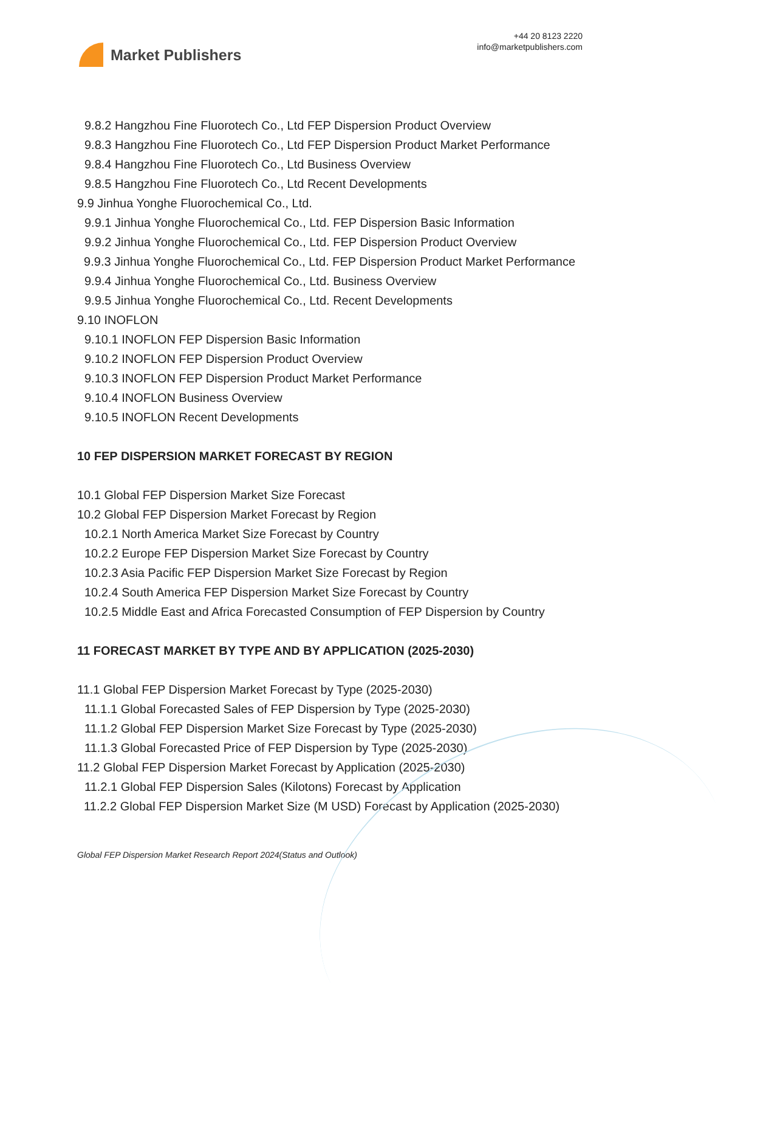Market Publishers
+44 20 8123 2220
info@marketpublishers.com
9.8.2 Hangzhou Fine Fluorotech Co., Ltd FEP Dispersion Product Overview
9.8.3 Hangzhou Fine Fluorotech Co., Ltd FEP Dispersion Product Market Performance
9.8.4 Hangzhou Fine Fluorotech Co., Ltd Business Overview
9.8.5 Hangzhou Fine Fluorotech Co., Ltd Recent Developments
9.9 Jinhua Yonghe Fluorochemical Co., Ltd.
9.9.1 Jinhua Yonghe Fluorochemical Co., Ltd. FEP Dispersion Basic Information
9.9.2 Jinhua Yonghe Fluorochemical Co., Ltd. FEP Dispersion Product Overview
9.9.3 Jinhua Yonghe Fluorochemical Co., Ltd. FEP Dispersion Product Market Performance
9.9.4 Jinhua Yonghe Fluorochemical Co., Ltd. Business Overview
9.9.5 Jinhua Yonghe Fluorochemical Co., Ltd. Recent Developments
9.10 INOFLON
9.10.1 INOFLON FEP Dispersion Basic Information
9.10.2 INOFLON FEP Dispersion Product Overview
9.10.3 INOFLON FEP Dispersion Product Market Performance
9.10.4 INOFLON Business Overview
9.10.5 INOFLON Recent Developments
10 FEP DISPERSION MARKET FORECAST BY REGION
10.1 Global FEP Dispersion Market Size Forecast
10.2 Global FEP Dispersion Market Forecast by Region
10.2.1 North America Market Size Forecast by Country
10.2.2 Europe FEP Dispersion Market Size Forecast by Country
10.2.3 Asia Pacific FEP Dispersion Market Size Forecast by Region
10.2.4 South America FEP Dispersion Market Size Forecast by Country
10.2.5 Middle East and Africa Forecasted Consumption of FEP Dispersion by Country
11 FORECAST MARKET BY TYPE AND BY APPLICATION (2025-2030)
11.1 Global FEP Dispersion Market Forecast by Type (2025-2030)
11.1.1 Global Forecasted Sales of FEP Dispersion by Type (2025-2030)
11.1.2 Global FEP Dispersion Market Size Forecast by Type (2025-2030)
11.1.3 Global Forecasted Price of FEP Dispersion by Type (2025-2030)
11.2 Global FEP Dispersion Market Forecast by Application (2025-2030)
11.2.1 Global FEP Dispersion Sales (Kilotons) Forecast by Application
11.2.2 Global FEP Dispersion Market Size (M USD) Forecast by Application (2025-2030)
Global FEP Dispersion Market Research Report 2024(Status and Outlook)